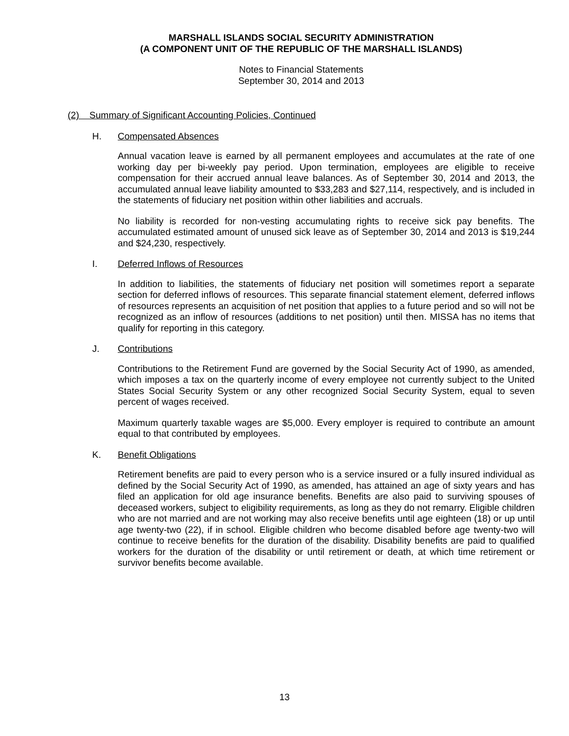MARSHALL ISLANDS SOCIAL SECURITY ADMINISTRATION
(A COMPONENT UNIT OF THE REPUBLIC OF THE MARSHALL ISLANDS)
Notes to Financial Statements
September 30, 2014 and 2013
(2) Summary of Significant Accounting Policies, Continued
H. Compensated Absences
Annual vacation leave is earned by all permanent employees and accumulates at the rate of one working day per bi-weekly pay period. Upon termination, employees are eligible to receive compensation for their accrued annual leave balances. As of September 30, 2014 and 2013, the accumulated annual leave liability amounted to $33,283 and $27,114, respectively, and is included in the statements of fiduciary net position within other liabilities and accruals.
No liability is recorded for non-vesting accumulating rights to receive sick pay benefits. The accumulated estimated amount of unused sick leave as of September 30, 2014 and 2013 is $19,244 and $24,230, respectively.
I. Deferred Inflows of Resources
In addition to liabilities, the statements of fiduciary net position will sometimes report a separate section for deferred inflows of resources. This separate financial statement element, deferred inflows of resources represents an acquisition of net position that applies to a future period and so will not be recognized as an inflow of resources (additions to net position) until then. MISSA has no items that qualify for reporting in this category.
J. Contributions
Contributions to the Retirement Fund are governed by the Social Security Act of 1990, as amended, which imposes a tax on the quarterly income of every employee not currently subject to the United States Social Security System or any other recognized Social Security System, equal to seven percent of wages received.
Maximum quarterly taxable wages are $5,000. Every employer is required to contribute an amount equal to that contributed by employees.
K. Benefit Obligations
Retirement benefits are paid to every person who is a service insured or a fully insured individual as defined by the Social Security Act of 1990, as amended, has attained an age of sixty years and has filed an application for old age insurance benefits. Benefits are also paid to surviving spouses of deceased workers, subject to eligibility requirements, as long as they do not remarry. Eligible children who are not married and are not working may also receive benefits until age eighteen (18) or up until age twenty-two (22), if in school. Eligible children who become disabled before age twenty-two will continue to receive benefits for the duration of the disability. Disability benefits are paid to qualified workers for the duration of the disability or until retirement or death, at which time retirement or survivor benefits become available.
13